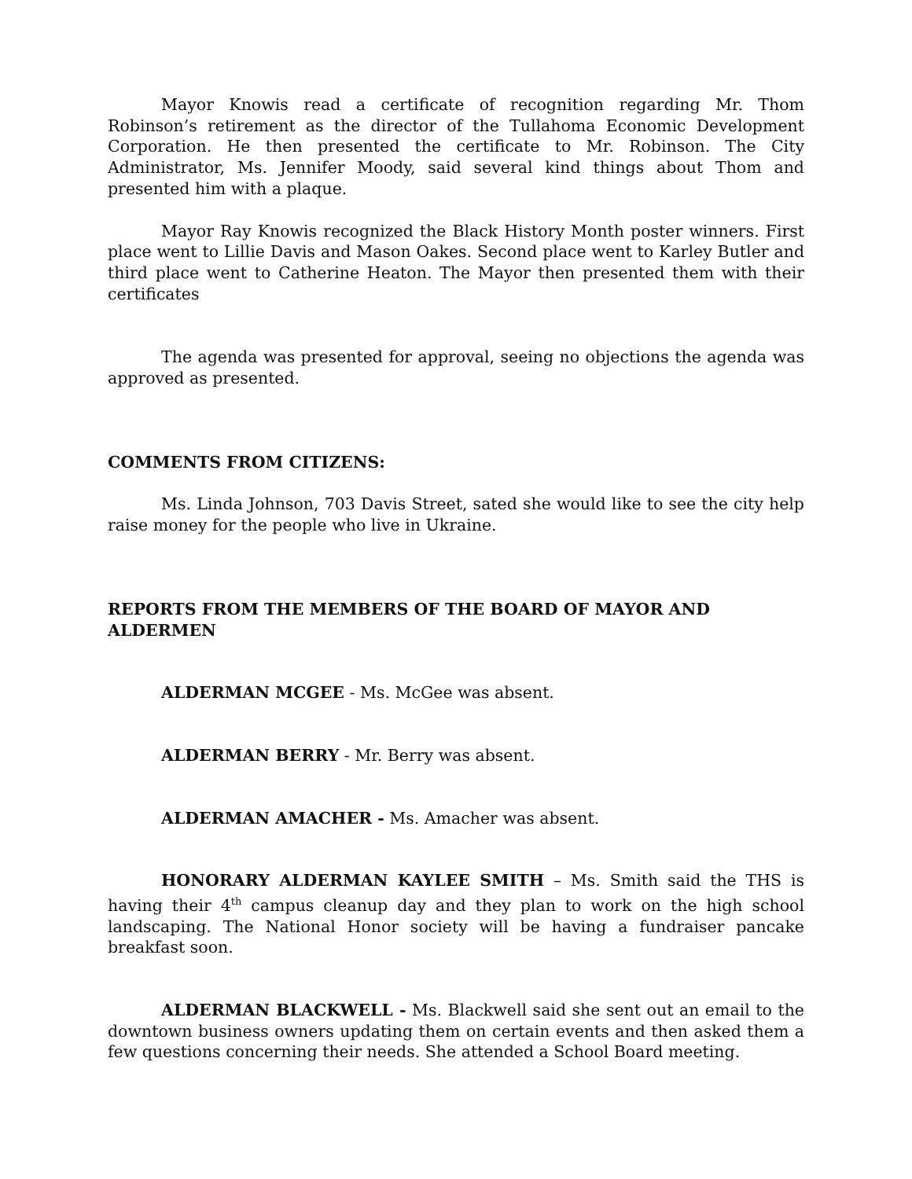Mayor Knowis read a certificate of recognition regarding Mr. Thom Robinson’s retirement as the director of the Tullahoma Economic Development Corporation. He then presented the certificate to Mr. Robinson. The City Administrator, Ms. Jennifer Moody, said several kind things about Thom and presented him with a plaque.
Mayor Ray Knowis recognized the Black History Month poster winners. First place went to Lillie Davis and Mason Oakes. Second place went to Karley Butler and third place went to Catherine Heaton. The Mayor then presented them with their certificates
The agenda was presented for approval, seeing no objections the agenda was approved as presented.
COMMENTS FROM CITIZENS:
Ms. Linda Johnson, 703 Davis Street, sated she would like to see the city help raise money for the people who live in Ukraine.
REPORTS FROM THE MEMBERS OF THE BOARD OF MAYOR AND ALDERMEN
ALDERMAN MCGEE - Ms. McGee was absent.
ALDERMAN BERRY - Mr. Berry was absent.
ALDERMAN AMACHER - Ms. Amacher was absent.
HONORARY ALDERMAN KAYLEE SMITH – Ms. Smith said the THS is having their 4<sup>th</sup> campus cleanup day and they plan to work on the high school landscaping. The National Honor society will be having a fundraiser pancake breakfast soon.
ALDERMAN BLACKWELL - Ms. Blackwell said she sent out an email to the downtown business owners updating them on certain events and then asked them a few questions concerning their needs. She attended a School Board meeting.